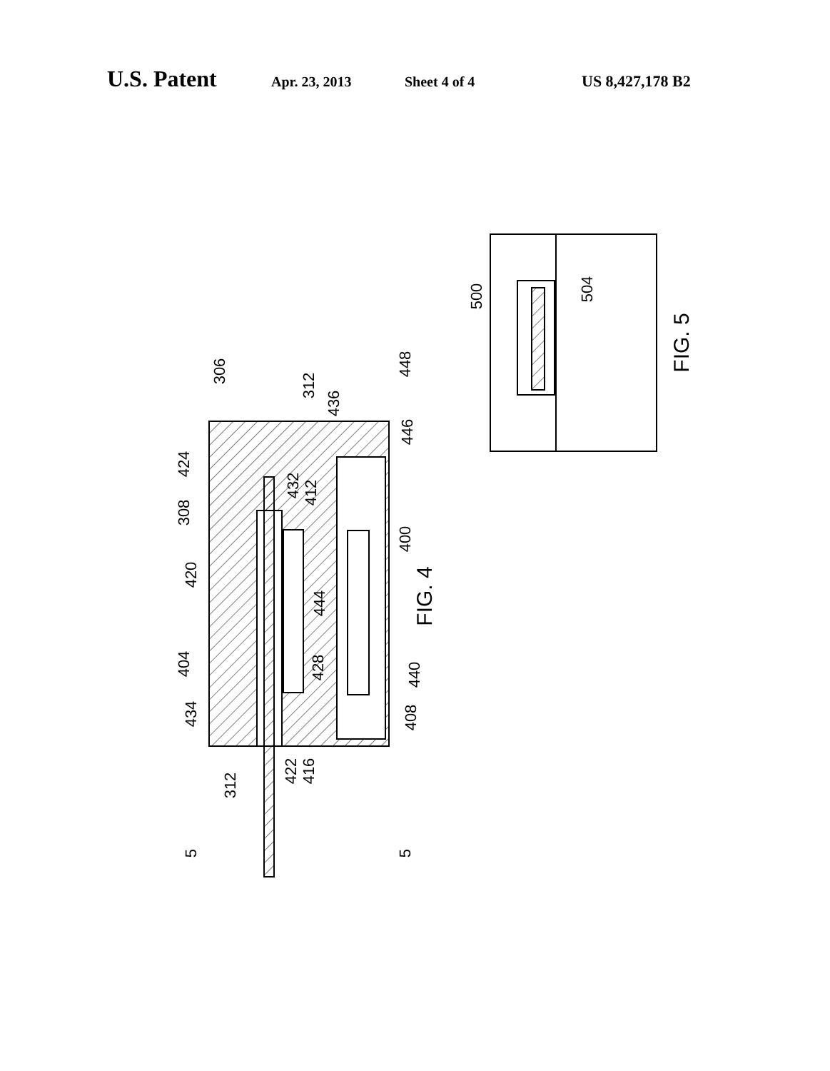U.S. Patent Apr. 23, 2013 Sheet 4 of 4 US 8,427,178 B2
FIG. 4
FIG. 5
306
312
436
448
446
424
432
412
308
400
420
444
404
428
440
434
408
422
416
312
5
5
500
504